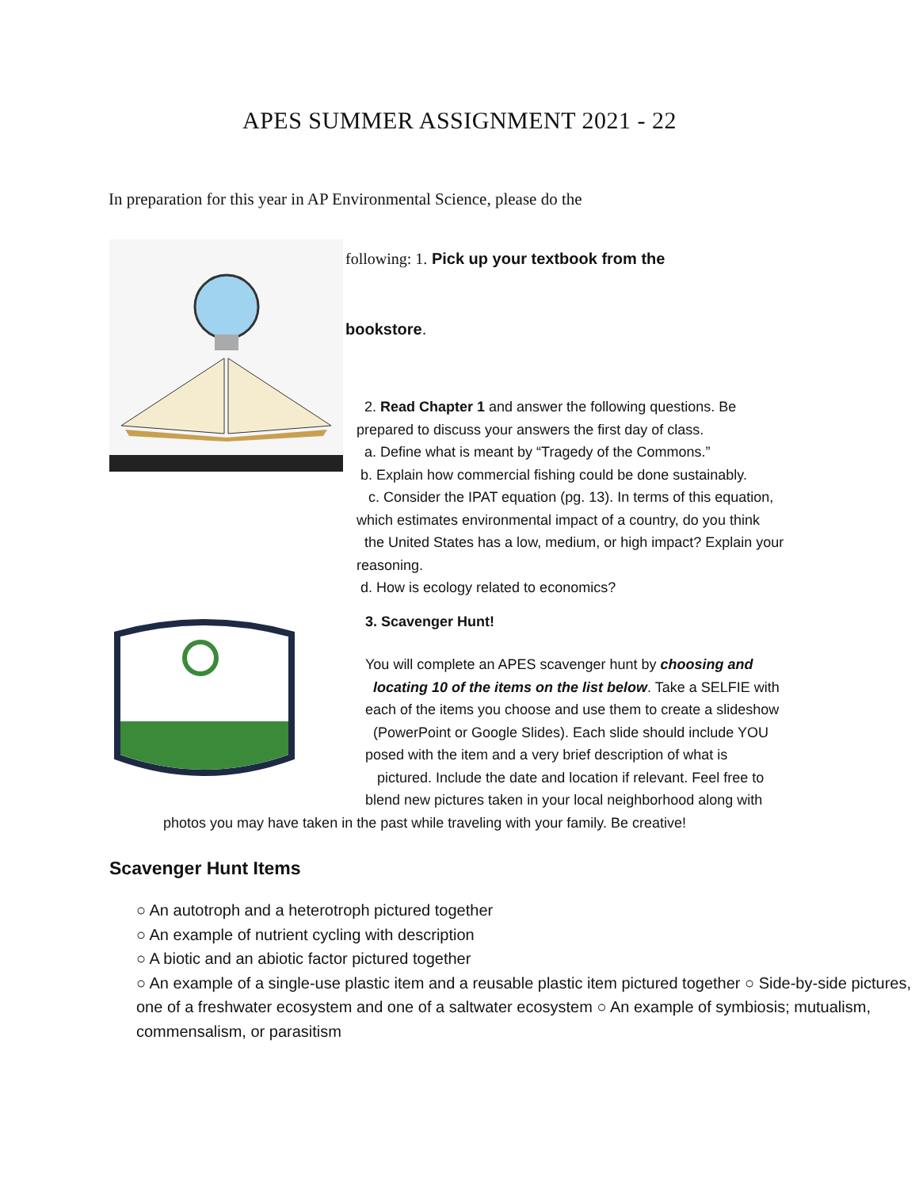APES SUMMER ASSIGNMENT 2021 - 22
In preparation for this year in AP Environmental Science, please do the
following: 1. Pick up your textbook from the
bookstore.
2. Read Chapter 1 and answer the following questions. Be
prepared to discuss your answers the first day of class.
a. Define what is meant by “Tragedy of the Commons.”
b. Explain how commercial fishing could be done sustainably.
c. Consider the IPAT equation (pg. 13). In terms of this equation,
which estimates environmental impact of a country, do you think
the United States has a low, medium, or high impact? Explain your
reasoning.
d. How is ecology related to economics?
3. Scavenger Hunt!
You will complete an APES scavenger hunt by choosing and
locating 10 of the items on the list below. Take a SELFIE with
each of the items you choose and use them to create a slideshow
(PowerPoint or Google Slides). Each slide should include YOU
posed with the item and a very brief description of what is
pictured. Include the date and location if relevant. Feel free to
blend new pictures taken in your local neighborhood along with
photos you may have taken in the past while traveling with your family. Be creative!
Scavenger Hunt Items
○ An autotroph and a heterotroph pictured together
○ An example of nutrient cycling with description
○ A biotic and an abiotic factor pictured together
○ An example of a single-use plastic item and a reusable plastic item pictured together ○ Side-by-side pictures, one of a freshwater ecosystem and one of a saltwater ecosystem ○ An example of symbiosis; mutualism, commensalism, or parasitism